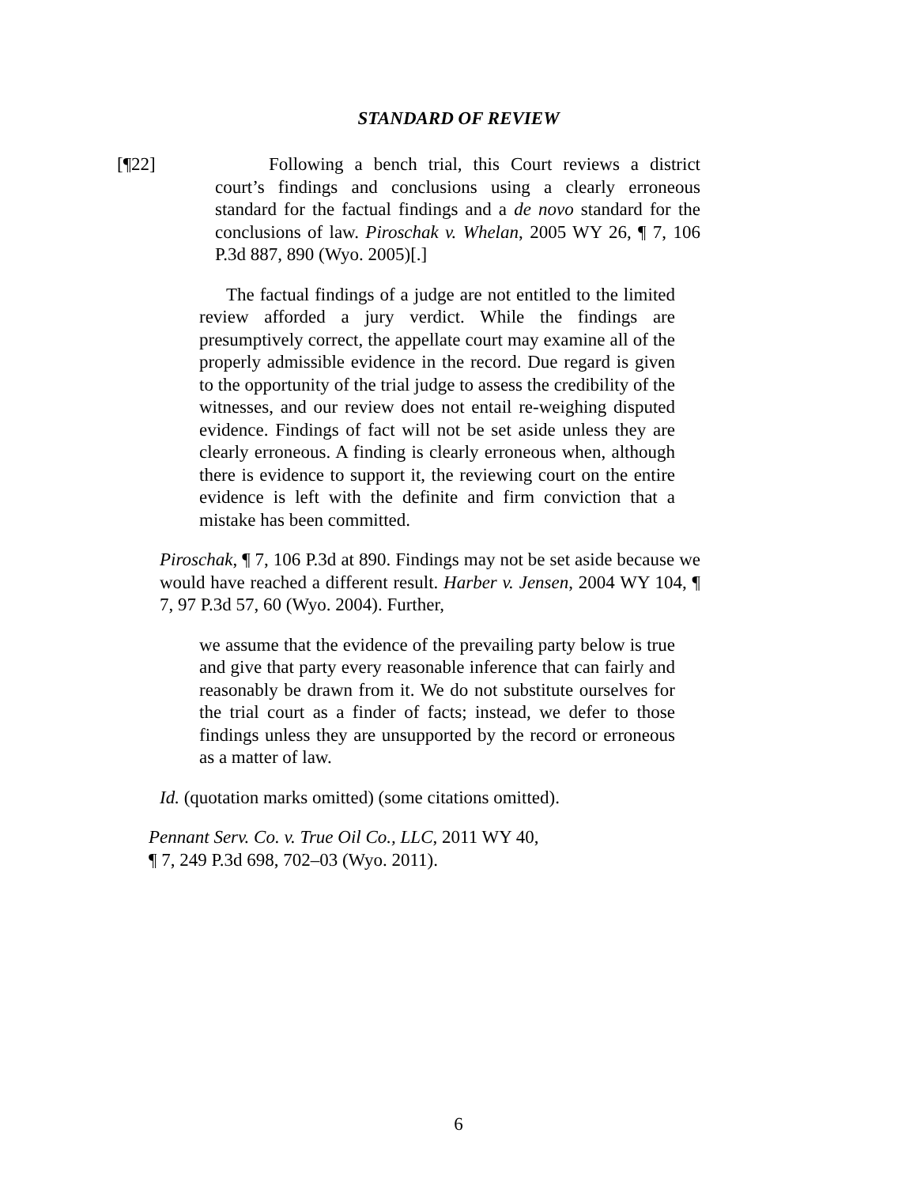STANDARD OF REVIEW
[¶22] Following a bench trial, this Court reviews a district court’s findings and conclusions using a clearly erroneous standard for the factual findings and a de novo standard for the conclusions of law. Piroschak v. Whelan, 2005 WY 26, ¶ 7, 106 P.3d 887, 890 (Wyo. 2005)[.]
The factual findings of a judge are not entitled to the limited review afforded a jury verdict. While the findings are presumptively correct, the appellate court may examine all of the properly admissible evidence in the record. Due regard is given to the opportunity of the trial judge to assess the credibility of the witnesses, and our review does not entail re-weighing disputed evidence. Findings of fact will not be set aside unless they are clearly erroneous. A finding is clearly erroneous when, although there is evidence to support it, the reviewing court on the entire evidence is left with the definite and firm conviction that a mistake has been committed.
Piroschak, ¶ 7, 106 P.3d at 890. Findings may not be set aside because we would have reached a different result. Harber v. Jensen, 2004 WY 104, ¶ 7, 97 P.3d 57, 60 (Wyo. 2004). Further,
we assume that the evidence of the prevailing party below is true and give that party every reasonable inference that can fairly and reasonably be drawn from it. We do not substitute ourselves for the trial court as a finder of facts; instead, we defer to those findings unless they are unsupported by the record or erroneous as a matter of law.
Id. (quotation marks omitted) (some citations omitted).
Pennant Serv. Co. v. True Oil Co., LLC, 2011 WY 40,
¶ 7, 249 P.3d 698, 702–03 (Wyo. 2011).
6